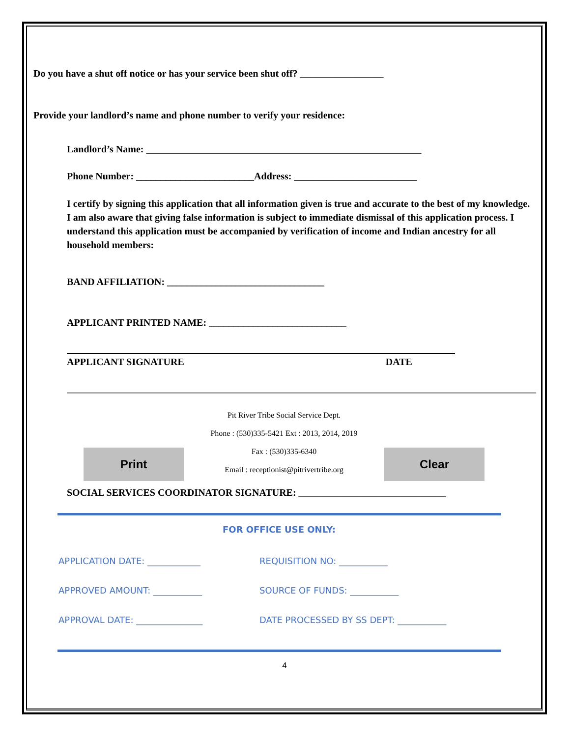Do you have a shut off notice or has your service been shut off? _________________
Provide your landlord’s name and phone number to verify your residence:
Landlord’s Name: ________________________________________________________
Phone Number: ________________________Address: _________________________
I certify by signing this application that all information given is true and accurate to the best of my knowledge. I am also aware that giving false information is subject to immediate dismissal of this application process. I understand this application must be accompanied by verification of income and Indian ancestry for all household members:
BAND AFFILIATION: ________________________________
APPLICANT PRINTED NAME: ____________________________
APPLICANT SIGNATURE DATE
Print
Pit River Tribe Social Service Dept.
Phone : (530)335-5421 Ext : 2013, 2014, 2019
Fax : (530)335-6340
Email : receptionist@pitrivertribe.org
Clear
SOCIAL SERVICES COORDINATOR SIGNATURE: ______________________________
FOR OFFICE USE ONLY:
APPLICATION DATE: ____________ REQUISITION NO: ___________ APPROVED AMOUNT: ___________ SOURCE OF FUNDS: ___________ APPROVAL DATE: _______________ DATE PROCESSED BY SS DEPT: ___________
4